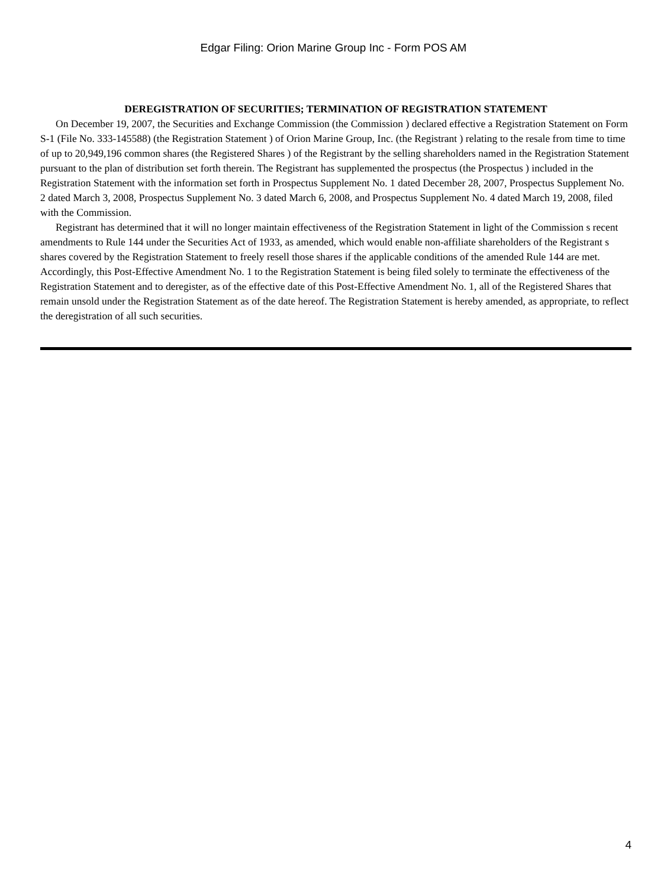Edgar Filing: Orion Marine Group Inc - Form POS AM
DEREGISTRATION OF SECURITIES; TERMINATION OF REGISTRATION STATEMENT
On December 19, 2007, the Securities and Exchange Commission (the Commission ) declared effective a Registration Statement on Form S-1 (File No. 333-145588) (the Registration Statement ) of Orion Marine Group, Inc. (the Registrant ) relating to the resale from time to time of up to 20,949,196 common shares (the Registered Shares ) of the Registrant by the selling shareholders named in the Registration Statement pursuant to the plan of distribution set forth therein. The Registrant has supplemented the prospectus (the Prospectus ) included in the Registration Statement with the information set forth in Prospectus Supplement No. 1 dated December 28, 2007, Prospectus Supplement No. 2 dated March 3, 2008, Prospectus Supplement No. 3 dated March 6, 2008, and Prospectus Supplement No. 4 dated March 19, 2008, filed with the Commission.
Registrant has determined that it will no longer maintain effectiveness of the Registration Statement in light of the Commission s recent amendments to Rule 144 under the Securities Act of 1933, as amended, which would enable non-affiliate shareholders of the Registrant s shares covered by the Registration Statement to freely resell those shares if the applicable conditions of the amended Rule 144 are met. Accordingly, this Post-Effective Amendment No. 1 to the Registration Statement is being filed solely to terminate the effectiveness of the Registration Statement and to deregister, as of the effective date of this Post-Effective Amendment No. 1, all of the Registered Shares that remain unsold under the Registration Statement as of the date hereof. The Registration Statement is hereby amended, as appropriate, to reflect the deregistration of all such securities.
4